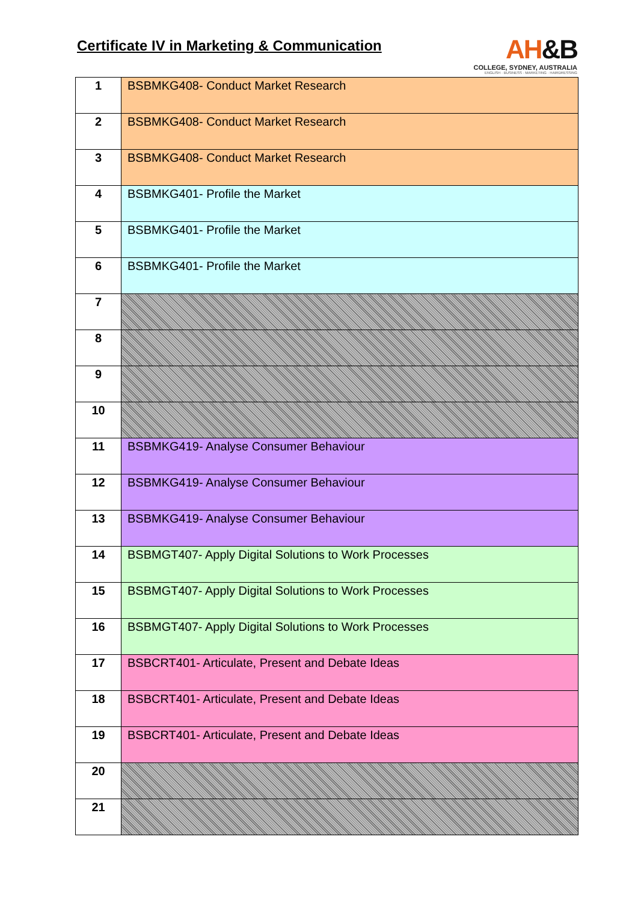Certificate IV in Marketing & Communication
AH&B
COLLEGE, SYDNEY, AUSTRALIA
ENGLISH · BUSINESS · MARKETING · HAIRDRESSING
| 1 | BSBMKG408- Conduct Market Research |
| 2 | BSBMKG408- Conduct Market Research |
| 3 | BSBMKG408- Conduct Market Research |
| 4 | BSBMKG401- Profile the Market |
| 5 | BSBMKG401- Profile the Market |
| 6 | BSBMKG401- Profile the Market |
| 7 | |
| 8 | |
| 9 | |
| 10 | |
| 11 | BSBMKG419- Analyse Consumer Behaviour |
| 12 | BSBMKG419- Analyse Consumer Behaviour |
| 13 | BSBMKG419- Analyse Consumer Behaviour |
| 14 | BSBMGT407- Apply Digital Solutions to Work Processes |
| 15 | BSBMGT407- Apply Digital Solutions to Work Processes |
| 16 | BSBMGT407- Apply Digital Solutions to Work Processes |
| 17 | BSBCRT401- Articulate, Present and Debate Ideas |
| 18 | BSBCRT401- Articulate, Present and Debate Ideas |
| 19 | BSBCRT401- Articulate, Present and Debate Ideas |
| 20 | |
| 21 | |